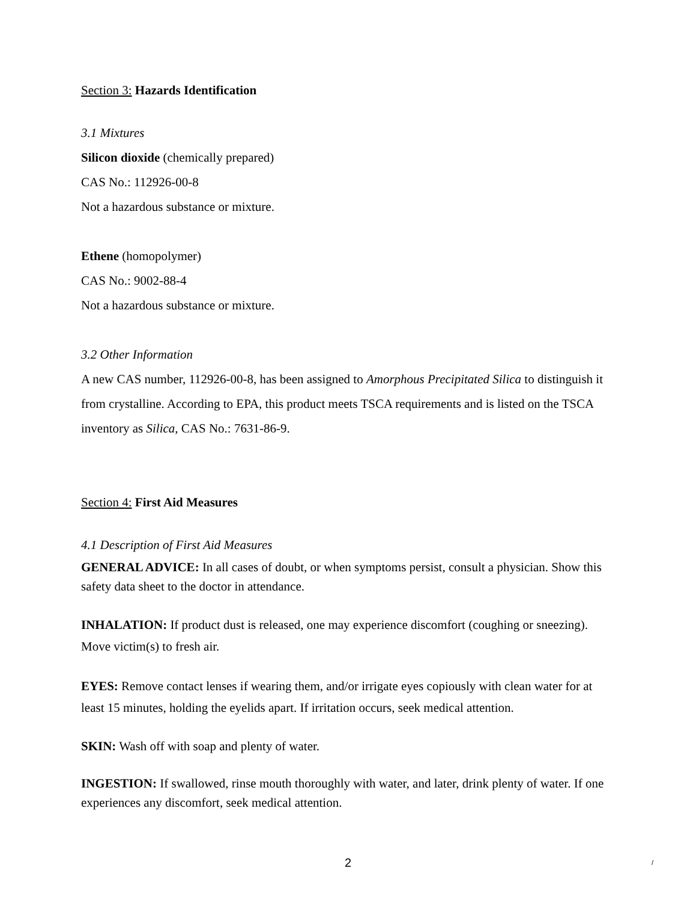Section 3: Hazards Identification
3.1 Mixtures
Silicon dioxide (chemically prepared)
CAS No.: 112926-00-8
Not a hazardous substance or mixture.
Ethene (homopolymer)
CAS No.: 9002-88-4
Not a hazardous substance or mixture.
3.2 Other Information
A new CAS number, 112926-00-8, has been assigned to Amorphous Precipitated Silica to distinguish it from crystalline. According to EPA, this product meets TSCA requirements and is listed on the TSCA inventory as Silica, CAS No.: 7631-86-9.
Section 4: First Aid Measures
4.1 Description of First Aid Measures
GENERAL ADVICE: In all cases of doubt, or when symptoms persist, consult a physician. Show this safety data sheet to the doctor in attendance.
INHALATION: If product dust is released, one may experience discomfort (coughing or sneezing). Move victim(s) to fresh air.
EYES: Remove contact lenses if wearing them, and/or irrigate eyes copiously with clean water for at least 15 minutes, holding the eyelids apart. If irritation occurs, seek medical attention.
SKIN: Wash off with soap and plenty of water.
INGESTION: If swallowed, rinse mouth thoroughly with water, and later, drink plenty of water. If one experiences any discomfort, seek medical attention.
2 /